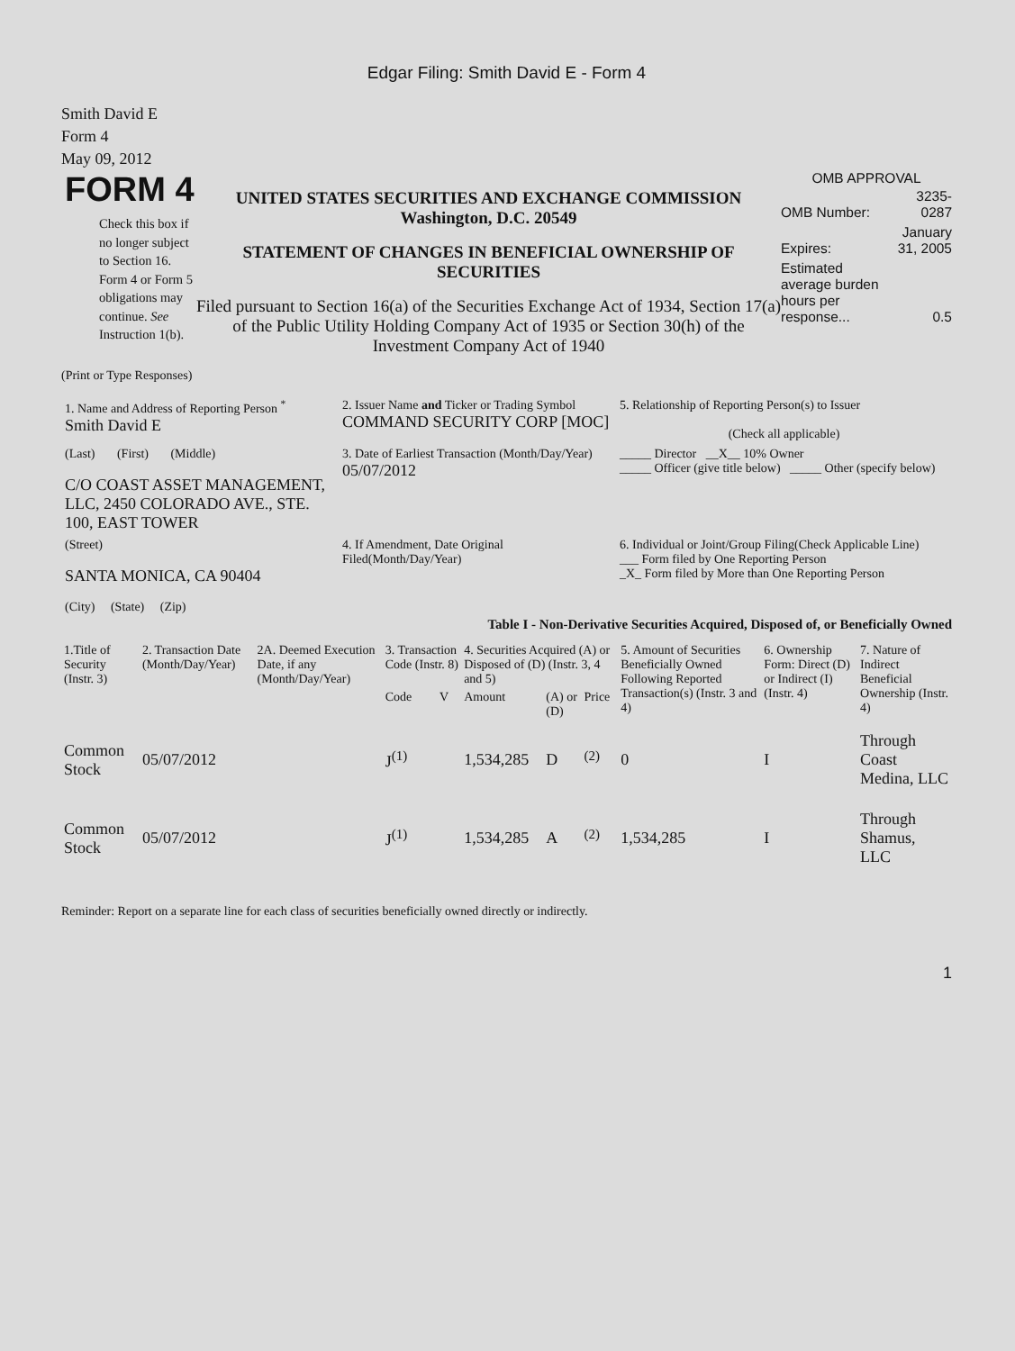Edgar Filing: Smith David E - Form 4
Smith David E
Form 4
May 09, 2012
FORM 4
Check this box if no longer subject to Section 16. Form 4 or Form 5 obligations may continue. See Instruction 1(b).
UNITED STATES SECURITIES AND EXCHANGE COMMISSION
Washington, D.C. 20549
STATEMENT OF CHANGES IN BENEFICIAL OWNERSHIP OF SECURITIES
Filed pursuant to Section 16(a) of the Securities Exchange Act of 1934, Section 17(a) of the Public Utility Holding Company Act of 1935 or Section 30(h) of the Investment Company Act of 1940
OMB APPROVAL
| OMB Number: | 3235-0287 |
| Expires: | January 31, 2005 |
| Estimated average burden hours per response... | 0.5 |
(Print or Type Responses)
| 1. Name and Address of Reporting Person <sup>*</sup> Smith David E | 2. Issuer Name and Ticker or Trading Symbol COMMAND SECURITY CORP [MOC] | 5. Relationship of Reporting Person(s) to Issuer (Check all applicable) |
| (Last) (First) (Middle) C/O COAST ASSET MANAGEMENT, LLC, 2450 COLORADO AVE., STE. 100, EAST TOWER | 3. Date of Earliest Transaction (Month/Day/Year) 05/07/2012 | _____ Director __X__ 10% Owner _____ Officer (give title below) _____ Other (specify below) |
| (Street) SANTA MONICA, CA 90404 (City) (State) (Zip) | 4. If Amendment, Date Original Filed(Month/Day/Year) | 6. Individual or Joint/Group Filing(Check Applicable Line) ___ Form filed by One Reporting Person _X_ Form filed by More than One Reporting Person |
Table I - Non-Derivative Securities Acquired, Disposed of, or Beneficially Owned
| 1.Title of Security (Instr. 3) | 2. Transaction Date (Month/Day/Year) | 2A. Deemed Execution Date, if any (Month/Day/Year) | 3. Transaction Code (Instr. 8) | | 4. Securities Acquired (A) or Disposed of (D) (Instr. 3, 4 and 5) | | | 5. Amount of Securities Beneficially Owned Following Reported Transaction(s) (Instr. 3 and 4) | 6. Ownership Form: Direct (D) or Indirect (I) (Instr. 4) | 7. Nature of Indirect Beneficial Ownership (Instr. 4) |
| --- | --- | --- | --- | --- | --- | --- | --- | --- | --- | --- |
| | | | Code | V | Amount | (A) or (D) | Price | | | |
| Common Stock | 05/07/2012 | | J<sup>(1)</sup> | | 1,534,285 | D | <sup>(2)</sup> | 0 | I | Through Coast Medina, LLC |
| Common Stock | 05/07/2012 | | J<sup>(1)</sup> | | 1,534,285 | A | <sup>(2)</sup> | 1,534,285 | I | Through Shamus, LLC |
Reminder: Report on a separate line for each class of securities beneficially owned directly or indirectly.
1